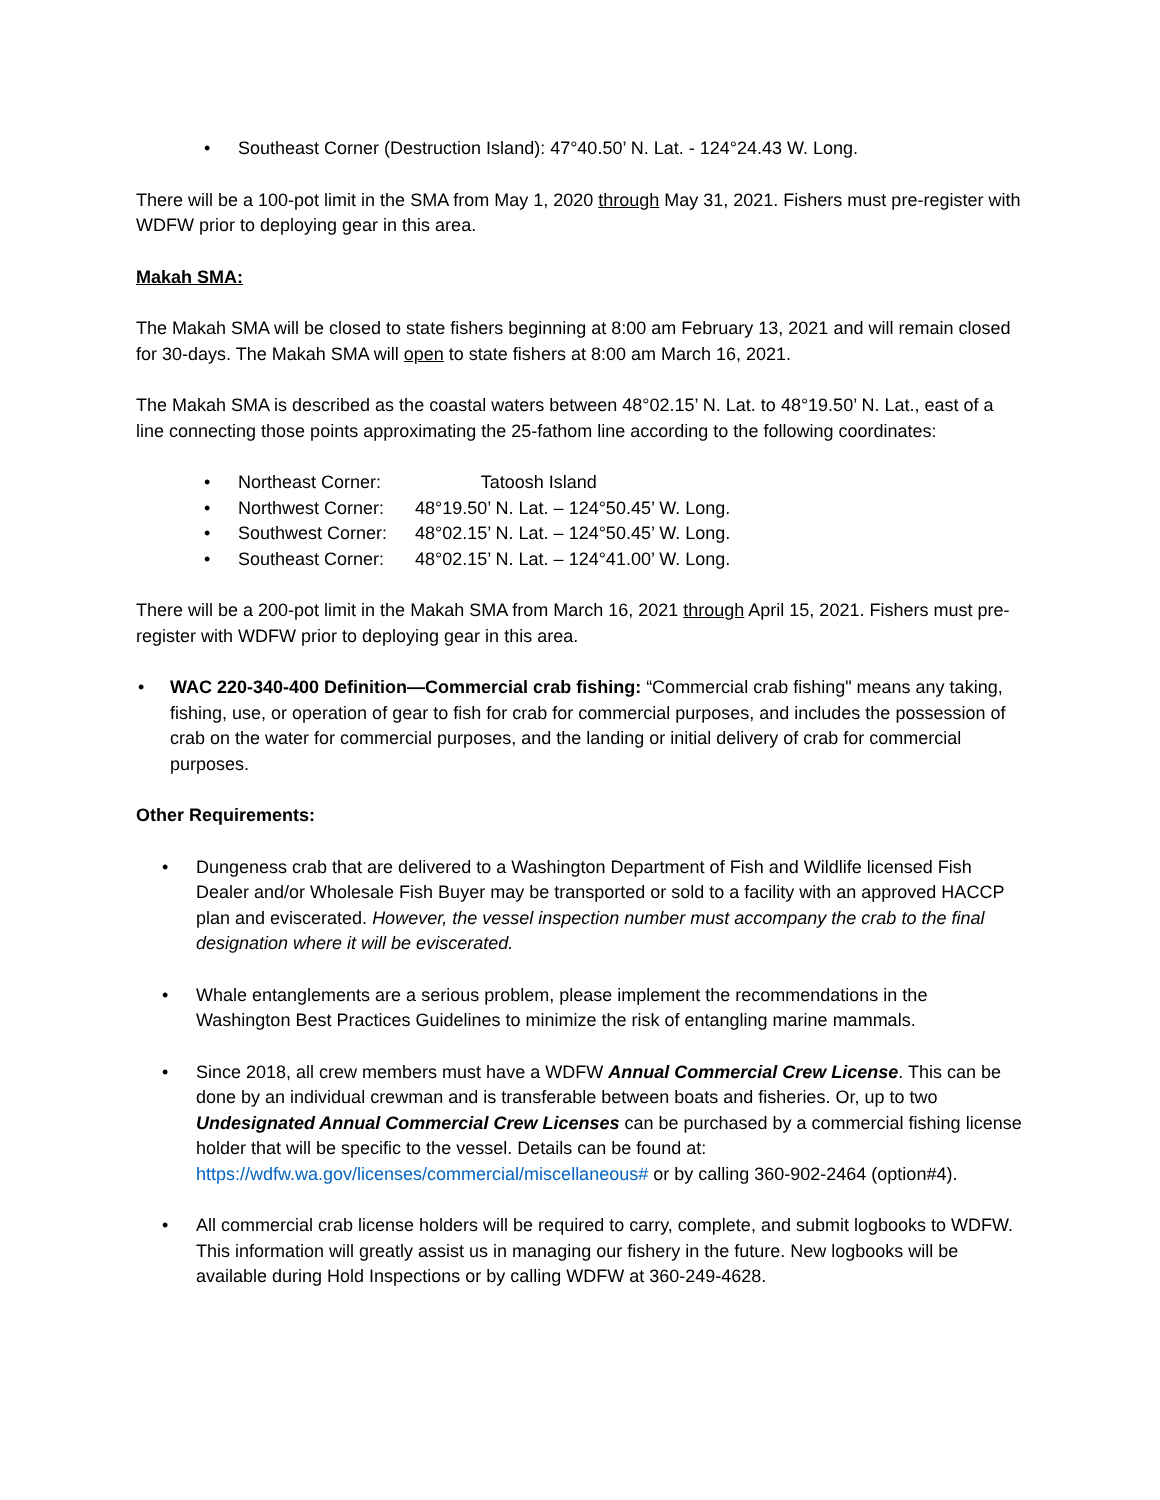• Southeast Corner (Destruction Island): 47°40.50’ N. Lat. - 124°24.43 W. Long.
There will be a 100-pot limit in the SMA from May 1, 2020 through May 31, 2021. Fishers must pre-register with WDFW prior to deploying gear in this area.
Makah SMA:
The Makah SMA will be closed to state fishers beginning at 8:00 am February 13, 2021 and will remain closed for 30-days. The Makah SMA will open to state fishers at 8:00 am March 16, 2021.
The Makah SMA is described as the coastal waters between 48°02.15’ N. Lat. to 48°19.50’ N. Lat., east of a line connecting those points approximating the 25-fathom line according to the following coordinates:
• Northeast Corner: Tatoosh Island
• Northwest Corner: 48°19.50’ N. Lat. – 124°50.45’ W. Long.
• Southwest Corner: 48°02.15’ N. Lat. – 124°50.45’ W. Long.
• Southeast Corner: 48°02.15’ N. Lat. – 124°41.00’ W. Long.
There will be a 200-pot limit in the Makah SMA from March 16, 2021 through April 15, 2021. Fishers must pre-register with WDFW prior to deploying gear in this area.
• WAC 220-340-400 Definition—Commercial crab fishing: “Commercial crab fishing" means any taking, fishing, use, or operation of gear to fish for crab for commercial purposes, and includes the possession of crab on the water for commercial purposes, and the landing or initial delivery of crab for commercial purposes.
Other Requirements:
• Dungeness crab that are delivered to a Washington Department of Fish and Wildlife licensed Fish Dealer and/or Wholesale Fish Buyer may be transported or sold to a facility with an approved HACCP plan and eviscerated. However, the vessel inspection number must accompany the crab to the final designation where it will be eviscerated.
• Whale entanglements are a serious problem, please implement the recommendations in the Washington Best Practices Guidelines to minimize the risk of entangling marine mammals.
• Since 2018, all crew members must have a WDFW Annual Commercial Crew License. This can be done by an individual crewman and is transferable between boats and fisheries. Or, up to two Undesignated Annual Commercial Crew Licenses can be purchased by a commercial fishing license holder that will be specific to the vessel. Details can be found at: https://wdfw.wa.gov/licenses/commercial/miscellaneous# or by calling 360-902-2464 (option#4).
• All commercial crab license holders will be required to carry, complete, and submit logbooks to WDFW. This information will greatly assist us in managing our fishery in the future. New logbooks will be available during Hold Inspections or by calling WDFW at 360-249-4628.